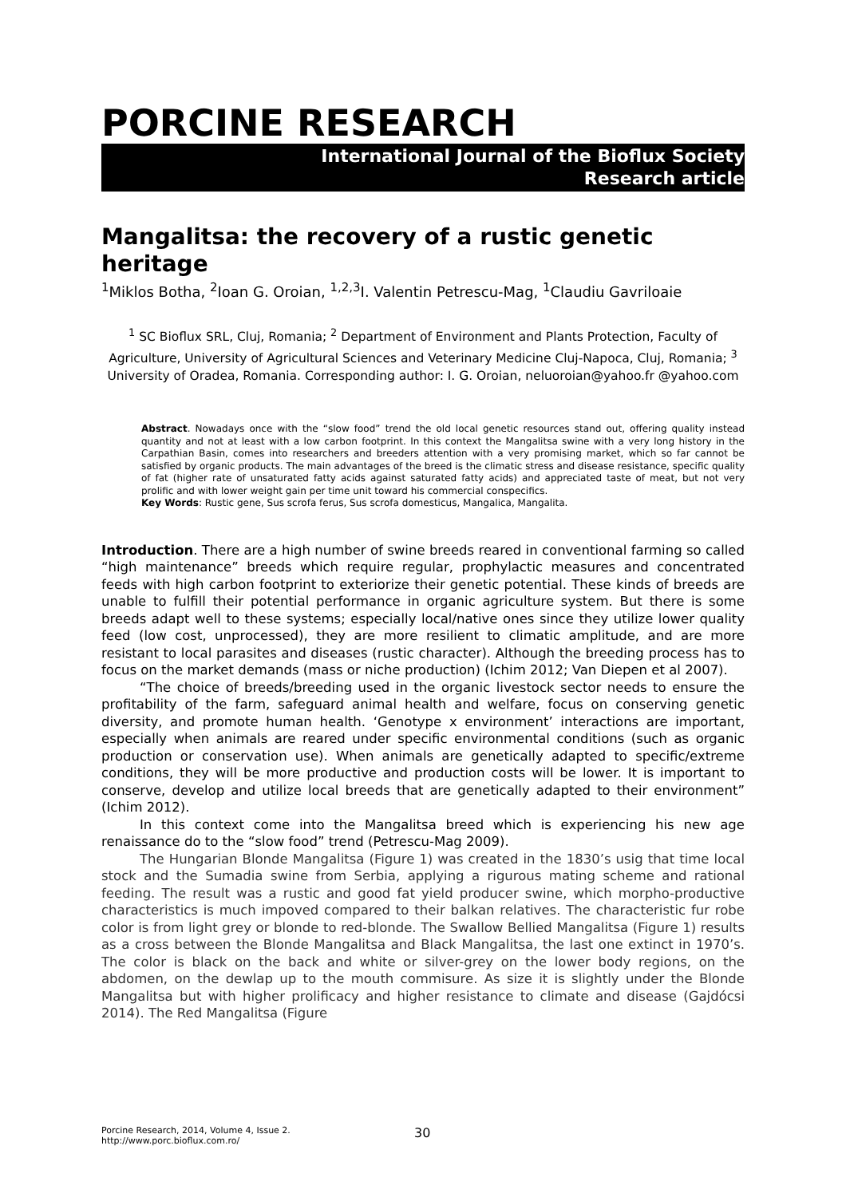PORCINE RESEARCH
International Journal of the Bioflux Society
Research article
Mangalitsa: the recovery of a rustic genetic heritage
<sup>1</sup> Miklos Botha, <sup>2</sup>Ioan G. Oroian, <sup>1,2,3</sup>I. Valentin Petrescu-Mag, <sup>1</sup>Claudiu Gavriloaie
<sup>1</sup> SC Bioflux SRL, Cluj, Romania; <sup>2</sup> Department of Environment and Plants Protection, Faculty of Agriculture, University of Agricultural Sciences and Veterinary Medicine Cluj-Napoca, Cluj, Romania; <sup>3</sup> University of Oradea, Romania. Corresponding author: I. G. Oroian, neluoroian@yahoo.fr @yahoo.com
Abstract. Nowadays once with the “slow food” trend the old local genetic resources stand out, offering quality instead quantity and not at least with a low carbon footprint. In this context the Mangalitsa swine with a very long history in the Carpathian Basin, comes into researchers and breeders attention with a very promising market, which so far cannot be satisfied by organic products. The main advantages of the breed is the climatic stress and disease resistance, specific quality of fat (higher rate of unsaturated fatty acids against saturated fatty acids) and appreciated taste of meat, but not very prolific and with lower weight gain per time unit toward his commercial conspecifics.
Key Words: Rustic gene, Sus scrofa ferus, Sus scrofa domesticus, Mangalica, Mangalita.
Introduction. There are a high number of swine breeds reared in conventional farming so called “high maintenance” breeds which require regular, prophylactic measures and concentrated feeds with high carbon footprint to exteriorize their genetic potential. These kinds of breeds are unable to fulfill their potential performance in organic agriculture system. But there is some breeds adapt well to these systems; especially local/native ones since they utilize lower quality feed (low cost, unprocessed), they are more resilient to climatic amplitude, and are more resistant to local parasites and diseases (rustic character). Although the breeding process has to focus on the market demands (mass or niche production) (Ichim 2012; Van Diepen et al 2007).
“The choice of breeds/breeding used in the organic livestock sector needs to ensure the profitability of the farm, safeguard animal health and welfare, focus on conserving genetic diversity, and promote human health. ‘Genotype x environment’ interactions are important, especially when animals are reared under specific environmental conditions (such as organic production or conservation use). When animals are genetically adapted to specific/extreme conditions, they will be more productive and production costs will be lower. It is important to conserve, develop and utilize local breeds that are genetically adapted to their environment” (Ichim 2012).
In this context come into the Mangalitsa breed which is experiencing his new age renaissance do to the “slow food” trend (Petrescu-Mag 2009).
The Hungarian Blonde Mangalitsa (Figure 1) was created in the 1830’s usig that time local stock and the Sumadia swine from Serbia, applying a rigurous mating scheme and rational feeding. The result was a rustic and good fat yield producer swine, which morpho-productive characteristics is much impoved compared to their balkan relatives. The characteristic fur robe color is from light grey or blonde to red-blonde. The Swallow Bellied Mangalitsa (Figure 1) results as a cross between the Blonde Mangalitsa and Black Mangalitsa, the last one extinct in 1970’s. The color is black on the back and white or silver-grey on the lower body regions, on the abdomen, on the dewlap up to the mouth commisure. As size it is slightly under the Blonde Mangalitsa but with higher prolificacy and higher resistance to climate and disease (Gajdócsi 2014). The Red Mangalitsa (Figure
Porcine Research, 2014, Volume 4, Issue 2.
http://www.porc.bioflux.com.ro/
30